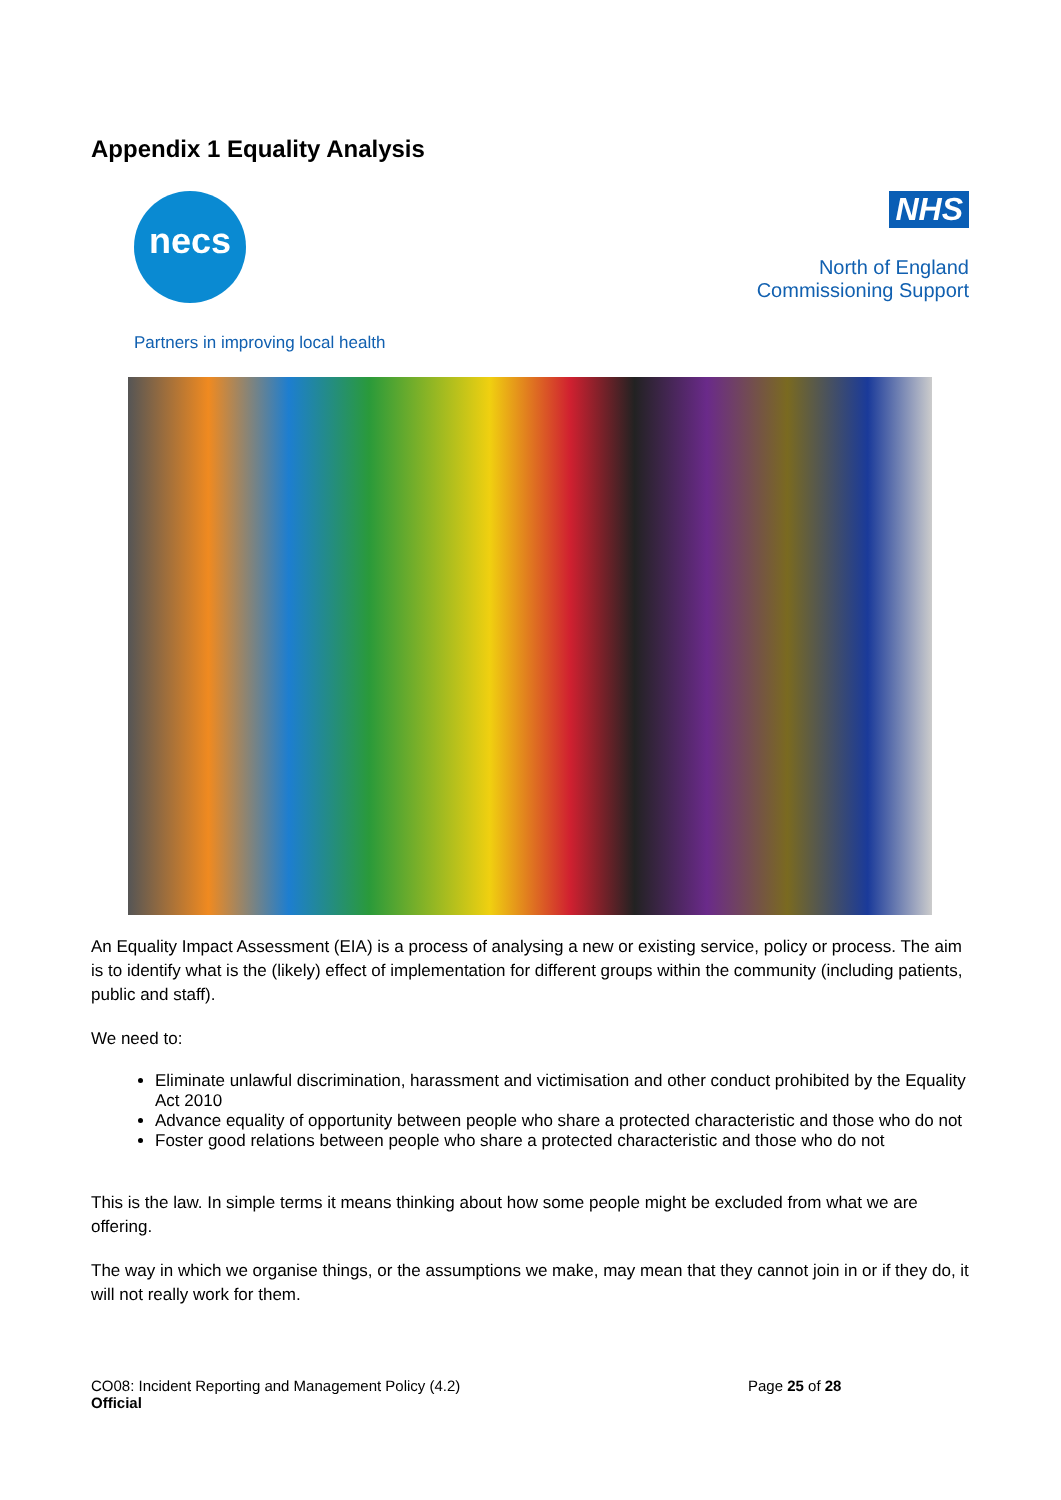Appendix 1 Equality Analysis
necs
NHS
North of England
Commissioning Support
Partners in improving local health
An Equality Impact Assessment (EIA) is a process of analysing a new or existing service, policy or process. The aim is to identify what is the (likely) effect of implementation for different groups within the community (including patients, public and staff).
We need to:
Eliminate unlawful discrimination, harassment and victimisation and other conduct prohibited by the Equality Act 2010
Advance equality of opportunity between people who share a protected characteristic and those who do not
Foster good relations between people who share a protected characteristic and those who do not
This is the law. In simple terms it means thinking about how some people might be excluded from what we are offering.
The way in which we organise things, or the assumptions we make, may mean that they cannot join in or if they do, it will not really work for them.
CO08: Incident Reporting and Management Policy (4.2)
Official
Page 25 of 28